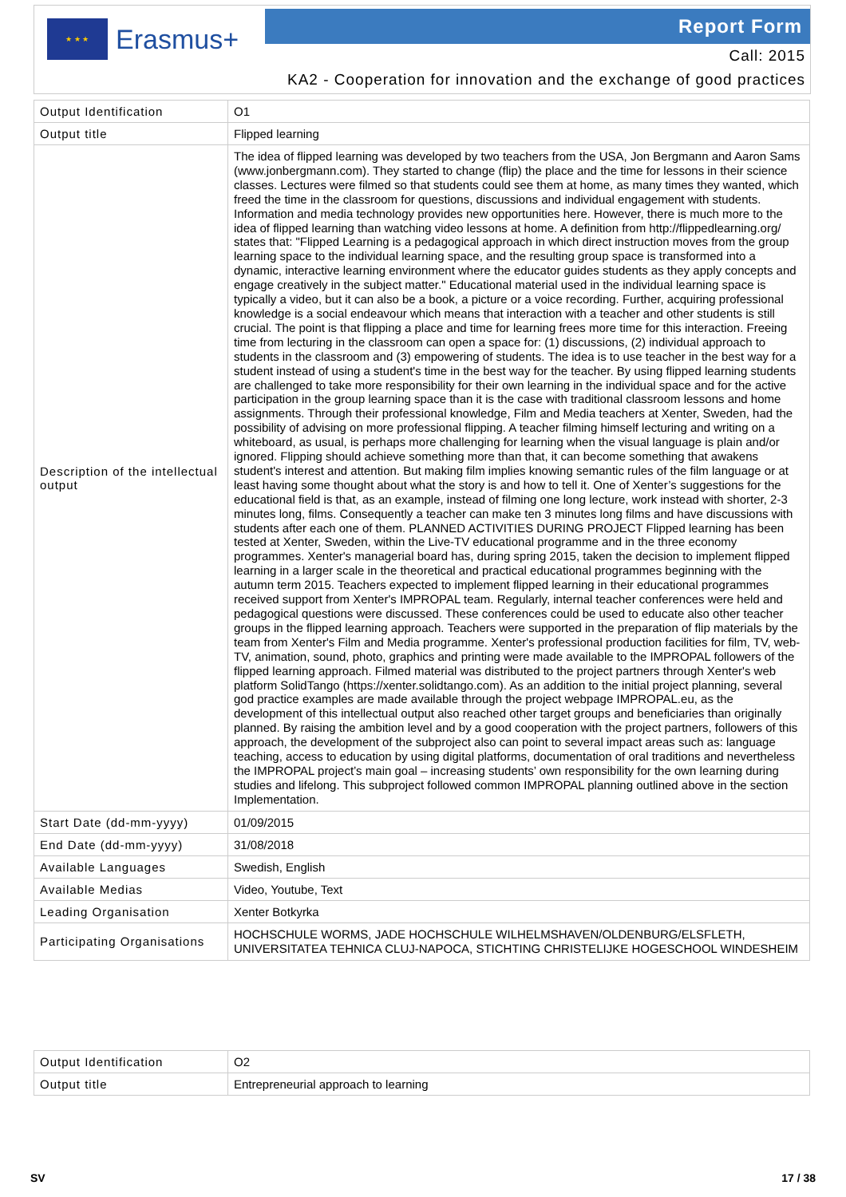★ ★ ★
Erasmus+
Report Form
Call: 2015
KA2 - Cooperation for innovation and the exchange of good practices
| Output Identification | O1 |
| Output title | Flipped learning |
| Description of the intellectual output | The idea of flipped learning was developed by two teachers from the USA, Jon Bergmann and Aaron Sams (www.jonbergmann.com). They started to change (flip) the place and the time for lessons in their science classes. Lectures were filmed so that students could see them at home, as many times they wanted, which freed the time in the classroom for questions, discussions and individual engagement with students. Information and media technology provides new opportunities here. However, there is much more to the idea of flipped learning than watching video lessons at home. A definition from http://flippedlearning.org/ states that: "Flipped Learning is a pedagogical approach in which direct instruction moves from the group learning space to the individual learning space, and the resulting group space is transformed into a dynamic, interactive learning environment where the educator guides students as they apply concepts and engage creatively in the subject matter." Educational material used in the individual learning space is typically a video, but it can also be a book, a picture or a voice recording. Further, acquiring professional knowledge is a social endeavour which means that interaction with a teacher and other students is still crucial. The point is that flipping a place and time for learning frees more time for this interaction. Freeing time from lecturing in the classroom can open a space for: (1) discussions, (2) individual approach to students in the classroom and (3) empowering of students. The idea is to use teacher in the best way for a student instead of using a student's time in the best way for the teacher. By using flipped learning students are challenged to take more responsibility for their own learning in the individual space and for the active participation in the group learning space than it is the case with traditional classroom lessons and home assignments. Through their professional knowledge, Film and Media teachers at Xenter, Sweden, had the possibility of advising on more professional flipping. A teacher filming himself lecturing and writing on a whiteboard, as usual, is perhaps more challenging for learning when the visual language is plain and/or ignored. Flipping should achieve something more than that, it can become something that awakens student's interest and attention. But making film implies knowing semantic rules of the film language or at least having some thought about what the story is and how to tell it. One of Xenter’s suggestions for the educational field is that, as an example, instead of filming one long lecture, work instead with shorter, 2-3 minutes long, films. Consequently a teacher can make ten 3 minutes long films and have discussions with students after each one of them. PLANNED ACTIVITIES DURING PROJECT Flipped learning has been tested at Xenter, Sweden, within the Live-TV educational programme and in the three economy programmes. Xenter's managerial board has, during spring 2015, taken the decision to implement flipped learning in a larger scale in the theoretical and practical educational programmes beginning with the autumn term 2015. Teachers expected to implement flipped learning in their educational programmes received support from Xenter's IMPROPAL team. Regularly, internal teacher conferences were held and pedagogical questions were discussed. These conferences could be used to educate also other teacher groups in the flipped learning approach. Teachers were supported in the preparation of flip materials by the team from Xenter's Film and Media programme. Xenter's professional production facilities for film, TV, web-TV, animation, sound, photo, graphics and printing were made available to the IMPROPAL followers of the flipped learning approach. Filmed material was distributed to the project partners through Xenter's web platform SolidTango (https://xenter.solidtango.com). As an addition to the initial project planning, several god practice examples are made available through the project webpage IMPROPAL.eu, as the development of this intellectual output also reached other target groups and beneficiaries than originally planned. By raising the ambition level and by a good cooperation with the project partners, followers of this approach, the development of the subproject also can point to several impact areas such as: language teaching, access to education by using digital platforms, documentation of oral traditions and nevertheless the IMPROPAL project’s main goal – increasing students’ own responsibility for the own learning during studies and lifelong. This subproject followed common IMPROPAL planning outlined above in the section Implementation. |
| Start Date (dd-mm-yyyy) | 01/09/2015 |
| End Date (dd-mm-yyyy) | 31/08/2018 |
| Available Languages | Swedish, English |
| Available Medias | Video, Youtube, Text |
| Leading Organisation | Xenter Botkyrka |
| Participating Organisations | HOCHSCHULE WORMS, JADE HOCHSCHULE WILHELMSHAVEN/OLDENBURG/ELSFLETH, UNIVERSITATEA TEHNICA CLUJ-NAPOCA, STICHTING CHRISTELIJKE HOGESCHOOL WINDESHEIM |
| Output Identification | O2 |
| Output title | Entrepreneurial approach to learning |
SV 17 / 38